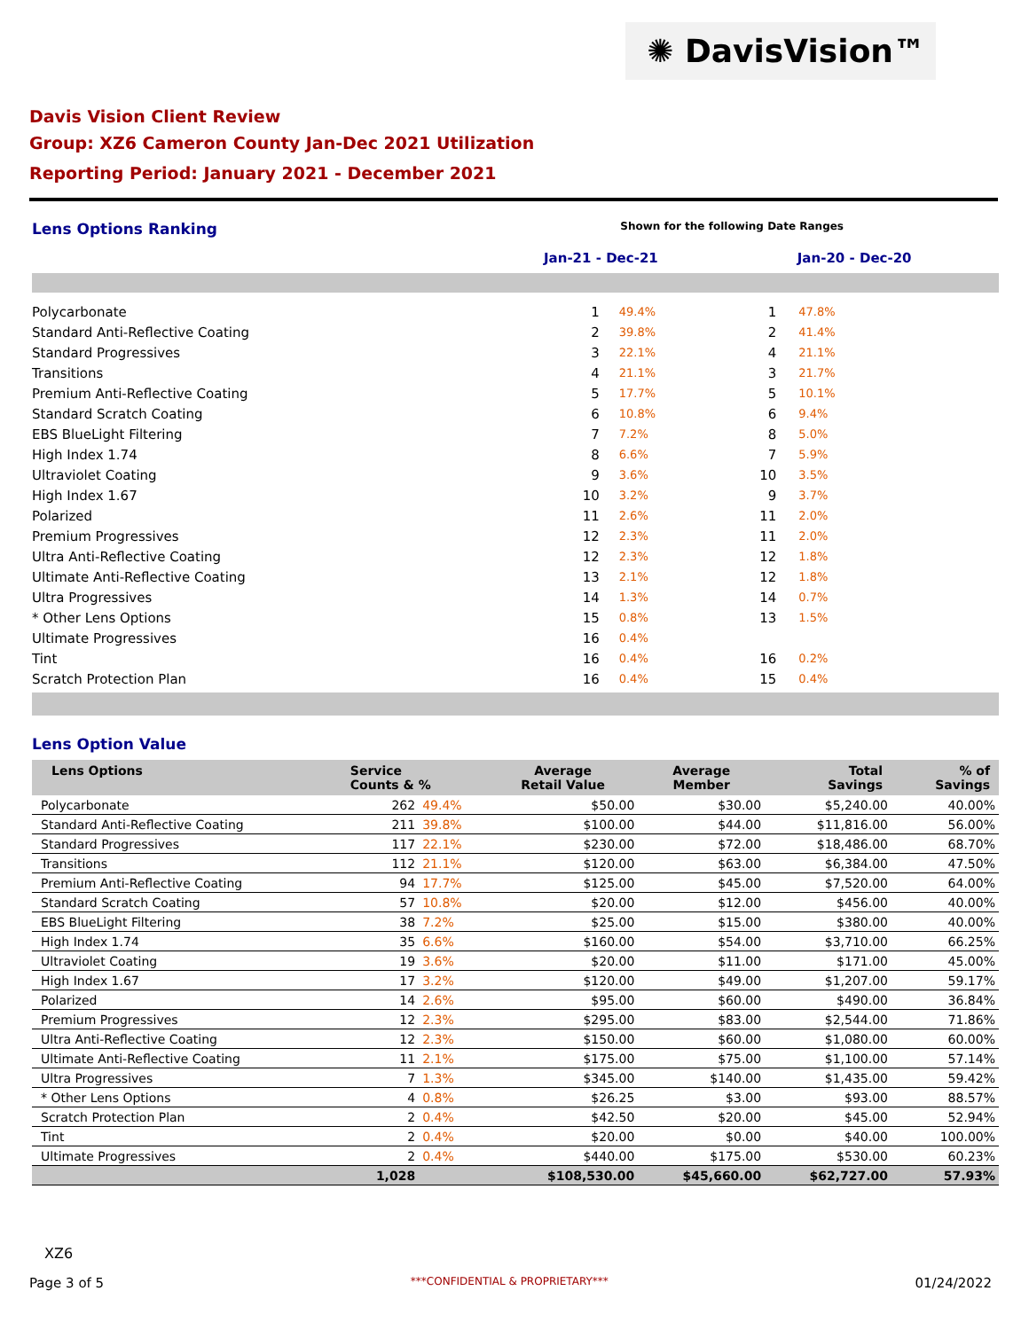✺ DavisVision™
Davis Vision Client Review
Group: XZ6 Cameron County Jan-Dec 2021 Utilization
Reporting Period: January 2021 - December 2021
Lens Options Ranking Shown for the following Date Ranges
Jan-21 - Dec-21 Jan-20 - Dec-20
| Polycarbonate | 1 | 49.4% | 1 | 47.8% |
| Standard Anti-Reflective Coating | 2 | 39.8% | 2 | 41.4% |
| Standard Progressives | 3 | 22.1% | 4 | 21.1% |
| Transitions | 4 | 21.1% | 3 | 21.7% |
| Premium Anti-Reflective Coating | 5 | 17.7% | 5 | 10.1% |
| Standard Scratch Coating | 6 | 10.8% | 6 | 9.4% |
| EBS BlueLight Filtering | 7 | 7.2% | 8 | 5.0% |
| High Index 1.74 | 8 | 6.6% | 7 | 5.9% |
| Ultraviolet Coating | 9 | 3.6% | 10 | 3.5% |
| High Index 1.67 | 10 | 3.2% | 9 | 3.7% |
| Polarized | 11 | 2.6% | 11 | 2.0% |
| Premium Progressives | 12 | 2.3% | 11 | 2.0% |
| Ultra Anti-Reflective Coating | 12 | 2.3% | 12 | 1.8% |
| Ultimate Anti-Reflective Coating | 13 | 2.1% | 12 | 1.8% |
| Ultra Progressives | 14 | 1.3% | 14 | 0.7% |
| * Other Lens Options | 15 | 0.8% | 13 | 1.5% |
| Ultimate Progressives | 16 | 0.4% | | |
| Tint | 16 | 0.4% | 16 | 0.2% |
| Scratch Protection Plan | 16 | 0.4% | 15 | 0.4% |
Lens Option Value
| Lens Options | Service Counts & % | | Average Retail Value | Average Member | Total Savings | % of Savings |
| --- | --- | --- | --- | --- | --- | --- |
| Polycarbonate | 262 | 49.4% | $50.00 | $30.00 | $5,240.00 | 40.00% |
| Standard Anti-Reflective Coating | 211 | 39.8% | $100.00 | $44.00 | $11,816.00 | 56.00% |
| Standard Progressives | 117 | 22.1% | $230.00 | $72.00 | $18,486.00 | 68.70% |
| Transitions | 112 | 21.1% | $120.00 | $63.00 | $6,384.00 | 47.50% |
| Premium Anti-Reflective Coating | 94 | 17.7% | $125.00 | $45.00 | $7,520.00 | 64.00% |
| Standard Scratch Coating | 57 | 10.8% | $20.00 | $12.00 | $456.00 | 40.00% |
| EBS BlueLight Filtering | 38 | 7.2% | $25.00 | $15.00 | $380.00 | 40.00% |
| High Index 1.74 | 35 | 6.6% | $160.00 | $54.00 | $3,710.00 | 66.25% |
| Ultraviolet Coating | 19 | 3.6% | $20.00 | $11.00 | $171.00 | 45.00% |
| High Index 1.67 | 17 | 3.2% | $120.00 | $49.00 | $1,207.00 | 59.17% |
| Polarized | 14 | 2.6% | $95.00 | $60.00 | $490.00 | 36.84% |
| Premium Progressives | 12 | 2.3% | $295.00 | $83.00 | $2,544.00 | 71.86% |
| Ultra Anti-Reflective Coating | 12 | 2.3% | $150.00 | $60.00 | $1,080.00 | 60.00% |
| Ultimate Anti-Reflective Coating | 11 | 2.1% | $175.00 | $75.00 | $1,100.00 | 57.14% |
| Ultra Progressives | 7 | 1.3% | $345.00 | $140.00 | $1,435.00 | 59.42% |
| * Other Lens Options | 4 | 0.8% | $26.25 | $3.00 | $93.00 | 88.57% |
| Scratch Protection Plan | 2 | 0.4% | $42.50 | $20.00 | $45.00 | 52.94% |
| Tint | 2 | 0.4% | $20.00 | $0.00 | $40.00 | 100.00% |
| Ultimate Progressives | 2 | 0.4% | $440.00 | $175.00 | $530.00 | 60.23% |
| | 1,028 | | $108,530.00 | $45,660.00 | $62,727.00 | 57.93% |
XZ6
Page 3 of 5 ***CONFIDENTIAL & PROPRIETARY*** 01/24/2022